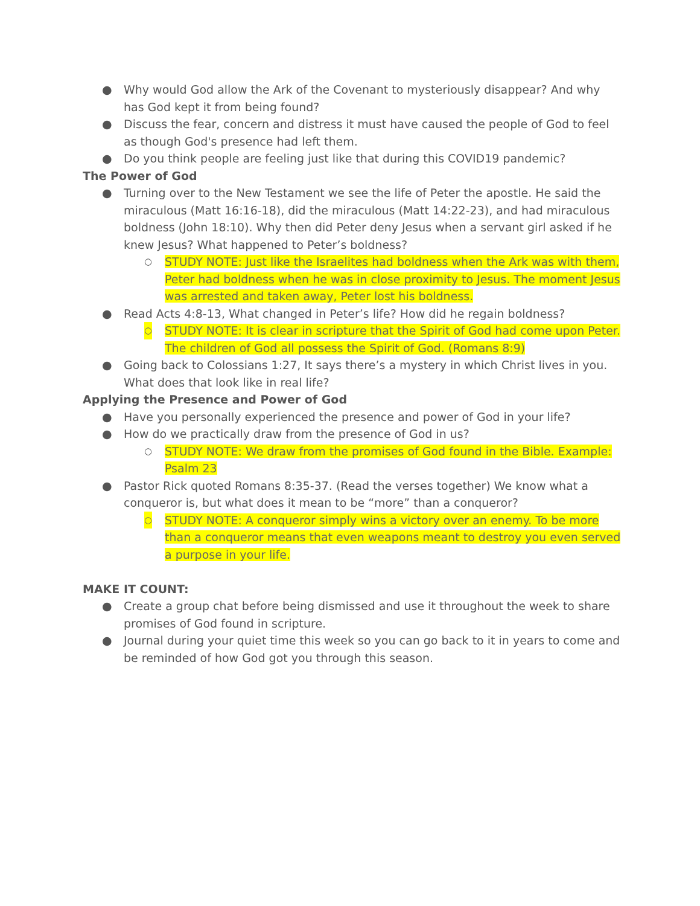● Why would God allow the Ark of the Covenant to mysteriously disappear? And why has God kept it from being found?
● Discuss the fear, concern and distress it must have caused the people of God to feel as though God's presence had left them.
● Do you think people are feeling just like that during this COVID19 pandemic?
The Power of God
● Turning over to the New Testament we see the life of Peter the apostle. He said the miraculous (Matt 16:16-18), did the miraculous (Matt 14:22-23), and had miraculous boldness (John 18:10). Why then did Peter deny Jesus when a servant girl asked if he knew Jesus? What happened to Peter’s boldness?
○ STUDY NOTE: Just like the Israelites had boldness when the Ark was with them, Peter had boldness when he was in close proximity to Jesus. The moment Jesus was arrested and taken away, Peter lost his boldness.
● Read Acts 4:8-13, What changed in Peter’s life? How did he regain boldness?
○ STUDY NOTE: It is clear in scripture that the Spirit of God had come upon Peter. The children of God all possess the Spirit of God. (Romans 8:9)
● Going back to Colossians 1:27, It says there’s a mystery in which Christ lives in you. What does that look like in real life?
Applying the Presence and Power of God
● Have you personally experienced the presence and power of God in your life?
● How do we practically draw from the presence of God in us?
○ STUDY NOTE: We draw from the promises of God found in the Bible. Example: Psalm 23
● Pastor Rick quoted Romans 8:35-37. (Read the verses together) We know what a conqueror is, but what does it mean to be “more” than a conqueror?
○ STUDY NOTE: A conqueror simply wins a victory over an enemy. To be more than a conqueror means that even weapons meant to destroy you even served a purpose in your life.
MAKE IT COUNT:
● Create a group chat before being dismissed and use it throughout the week to share promises of God found in scripture.
● Journal during your quiet time this week so you can go back to it in years to come and be reminded of how God got you through this season.